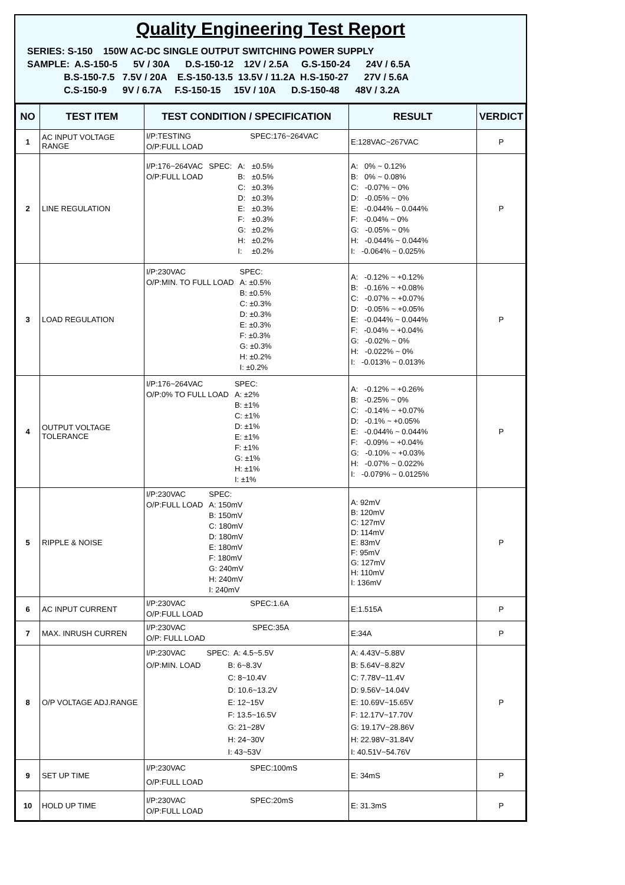Quality Engineering Test Report
SERIES: S-150 150W AC-DC SINGLE OUTPUT SWITCHING POWER SUPPLY
SAMPLE: A.S-150-5 5V / 30A D.S-150-12 12V / 2.5A G.S-150-24 24V / 6.5A
B.S-150-7.5 7.5V / 20A E.S-150-13.5 13.5V / 11.2A H.S-150-27 27V / 5.6A
C.S-150-9 9V / 6.7A F.S-150-15 15V / 10A D.S-150-48 48V / 3.2A
| NO | TEST ITEM | TEST CONDITION / SPECIFICATION | RESULT | VERDICT |
| --- | --- | --- | --- | --- |
| 1 | AC INPUT VOLTAGE RANGE | I/P:TESTING O/P:FULL LOAD SPEC:176~264VAC | E:128VAC~267VAC | P |
| 2 | LINE REGULATION | I/P:176~264VAC O/P:FULL LOAD SPEC: A: B: C: D: E: F: G: H: I: ±0.5% ±0.5% ±0.3% ±0.3% ±0.3% ±0.3% ±0.2% ±0.2% ±0.2% | A: 0% ~ 0.12% B: 0% ~ 0.08% C: -0.07% ~ 0% D: -0.05% ~ 0% E: -0.044% ~ 0.044% F: -0.04% ~ 0% G: -0.05% ~ 0% H: -0.044% ~ 0.044% I: -0.064% ~ 0.025% | P |
| 3 | LOAD REGULATION | I/P:230VAC O/P:MIN. TO FULL LOAD SPEC: A: ±0.5% B: ±0.5% C: ±0.3% D: ±0.3% E: ±0.3% F: ±0.3% G: ±0.3% H: ±0.2% I: ±0.2% | A: -0.12% ~ +0.12% B: -0.16% ~ +0.08% C: -0.07% ~ +0.07% D: -0.05% ~ +0.05% E: -0.044% ~ 0.044% F: -0.04% ~ +0.04% G: -0.02% ~ 0% H: -0.022% ~ 0% I: -0.013% ~ 0.013% | P |
| 4 | OUTPUT VOLTAGE TOLERANCE | I/P:176~264VAC O/P:0% TO FULL LOAD SPEC: A: ±2% B: ±1% C: ±1% D: ±1% E: ±1% F: ±1% G: ±1% H: ±1% I: ±1% | A: -0.12% ~ +0.26% B: -0.25% ~ 0% C: -0.14% ~ +0.07% D: -0.1% ~ +0.05% E: -0.044% ~ 0.044% F: -0.09% ~ +0.04% G: -0.10% ~ +0.03% H: -0.07% ~ 0.022% I: -0.079% ~ 0.0125% | P |
| 5 | RIPPLE & NOISE | I/P:230VAC O/P:FULL LOAD SPEC: A: 150mV B: 150mV C: 180mV D: 180mV E: 180mV F: 180mV G: 240mV H: 240mV I: 240mV | A: 92mV B: 120mV C: 127mV D: 114mV E: 83mV F: 95mV G: 127mV H: 110mV I: 136mV | P |
| 6 | AC INPUT CURRENT | I/P:230VAC O/P:FULL LOAD SPEC:1.6A | E:1.515A | P |
| 7 | MAX. INRUSH CURREN | I/P:230VAC O/P: FULL LOAD SPEC:35A | E:34A | P |
| 8 | O/P VOLTAGE ADJ.RANGE | I/P:230VAC O/P:MIN. LOAD SPEC: A: 4.5~5.5V B: 6~8.3V C: 8~10.4V D: 10.6~13.2V E: 12~15V F: 13.5~16.5V G: 21~28V H: 24~30V I: 43~53V | A: 4.43V~5.88V B: 5.64V~8.82V C: 7.78V~11.4V D: 9.56V~14.04V E: 10.69V~15.65V F: 12.17V~17.70V G: 19.17V~28.86V H: 22.98V~31.84V I: 40.51V~54.76V | P |
| 9 | SET UP TIME | I/P:230VAC O/P:FULL LOAD SPEC:100mS | E: 34mS | P |
| 10 | HOLD UP TIME | I/P:230VAC O/P:FULL LOAD SPEC:20mS | E: 31.3mS | P |